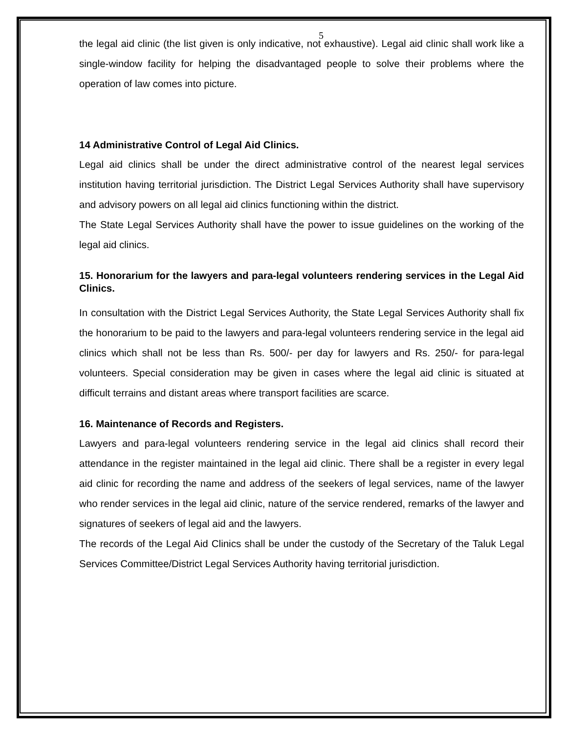5
the legal aid clinic (the list given is only indicative, not exhaustive). Legal aid clinic shall work like a single-window facility for helping the disadvantaged people to solve their problems where the operation of law comes into picture.
14 Administrative Control of Legal Aid Clinics.
Legal aid clinics shall be under the direct administrative control of the nearest legal services institution having territorial jurisdiction. The District Legal Services Authority shall have supervisory and advisory powers on all legal aid clinics functioning within the district.
The State Legal Services Authority shall have the power to issue guidelines on the working of the legal aid clinics.
15. Honorarium for the lawyers and para-legal volunteers rendering services in the Legal Aid Clinics.
In consultation with the District Legal Services Authority, the State Legal Services Authority shall fix the honorarium to be paid to the lawyers and para-legal volunteers rendering service in the legal aid clinics which shall not be less than Rs. 500/- per day for lawyers and Rs. 250/- for para-legal volunteers. Special consideration may be given in cases where the legal aid clinic is situated at difficult terrains and distant areas where transport facilities are scarce.
16. Maintenance of Records and Registers.
Lawyers and para-legal volunteers rendering service in the legal aid clinics shall record their attendance in the register maintained in the legal aid clinic. There shall be a register in every legal aid clinic for recording the name and address of the seekers of legal services, name of the lawyer who render services in the legal aid clinic, nature of the service rendered, remarks of the lawyer and signatures of seekers of legal aid and the lawyers.
The records of the Legal Aid Clinics shall be under the custody of the Secretary of the Taluk Legal Services Committee/District Legal Services Authority having territorial jurisdiction.